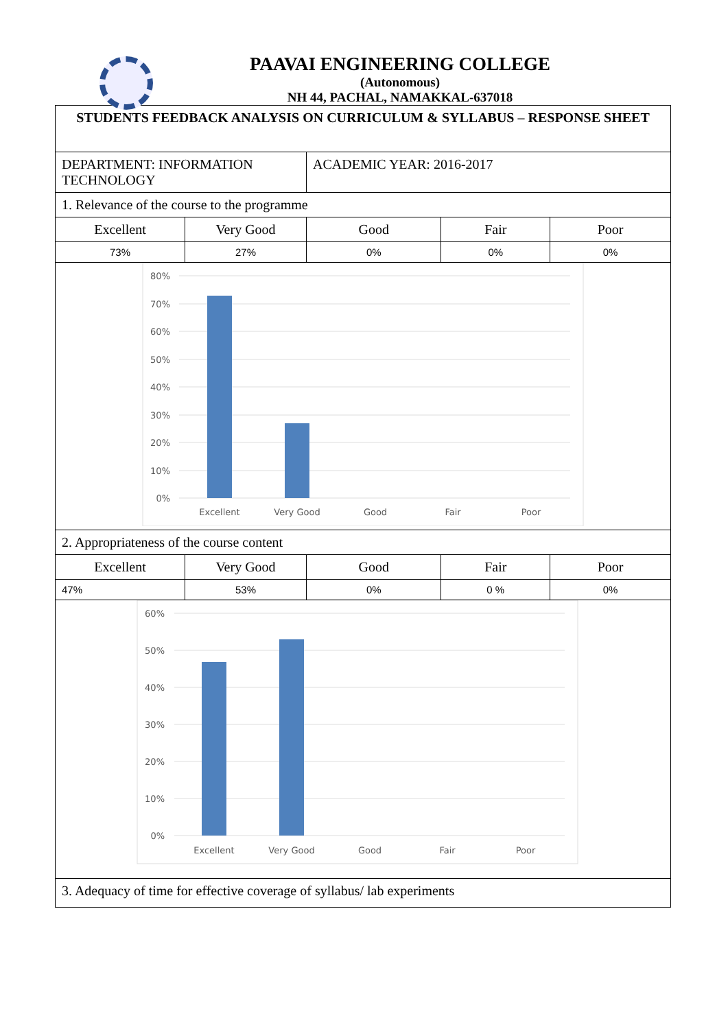PAAVAI ENGINEERING COLLEGE
(Autonomous)
NH 44, PACHAL, NAMAKKAL-637018
| STUDENTS FEEDBACK ANALYSIS ON CURRICULUM & SYLLABUS – RESPONSE SHEET | | | | |
| DEPARTMENT: INFORMATION TECHNOLOGY | | ACADEMIC YEAR: 2016-2017 | | |
| 1. Relevance of the course to the programme | | | | |
| Excellent | Very Good | Good | Fair | Poor |
| 73% | 27% | 0% | 0% | 0% |
| 80% 70% 60% 50% 40% 30% 20% 10% 0% Excellent Very Good Good Fair Poor | | | | |
| 2. Appropriateness of the course content | | | | |
| Excellent | Very Good | Good | Fair | Poor |
| 47% | 53% | 0% | 0 % | 0% |
| 60% 50% 40% 30% 20% 10% 0% Excellent Very Good Good Fair Poor | | | | |
| 3. Adequacy of time for effective coverage of syllabus/ lab experiments | | | | |